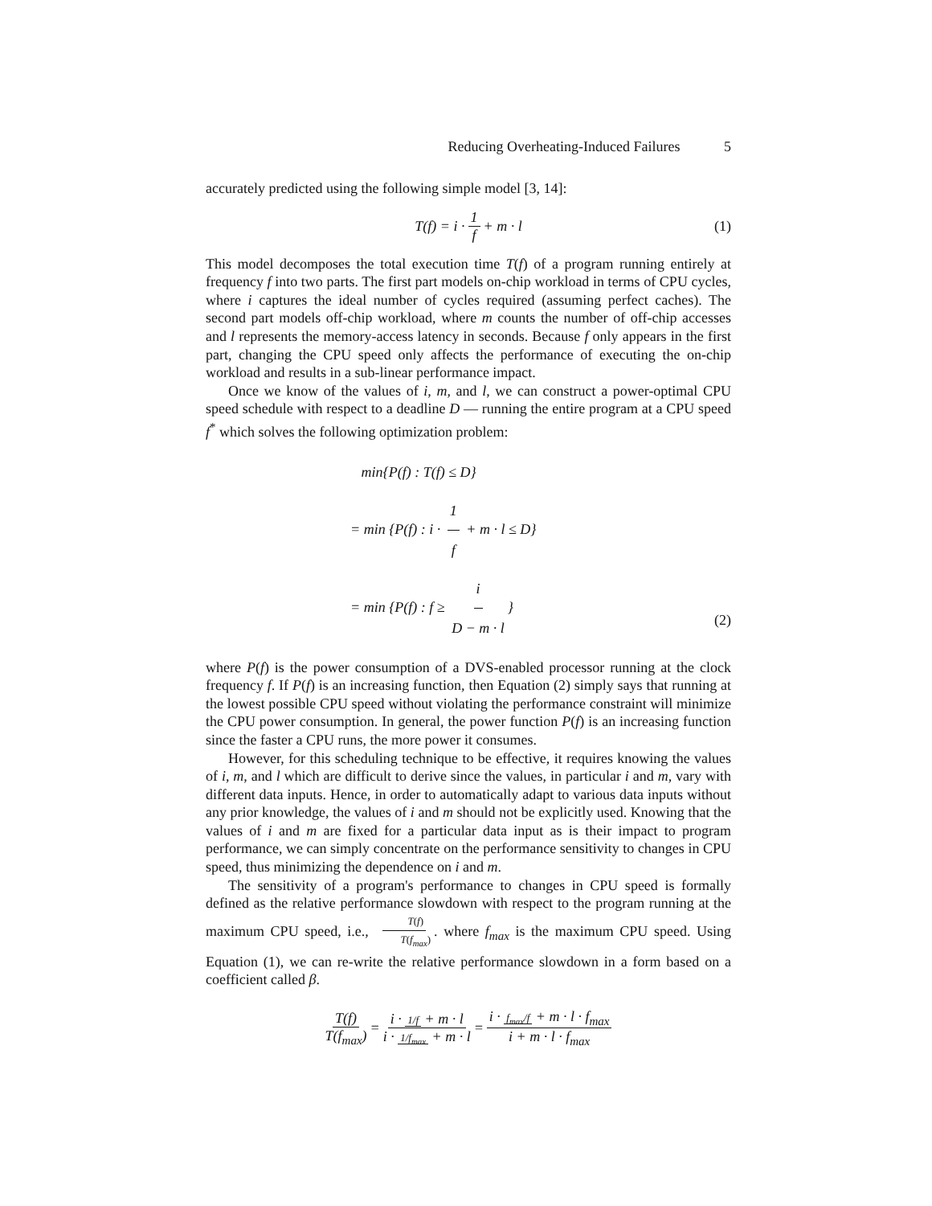Reducing Overheating-Induced Failures 5
accurately predicted using the following simple model [3, 14]:
T(f) = i · 1 f + m · l (1)
This model decomposes the total execution time T(f) of a program running entirely at frequency f into two parts. The first part models on-chip workload in terms of CPU cycles, where i captures the ideal number of cycles required (assuming perfect caches). The second part models off-chip workload, where m counts the number of off-chip accesses and l represents the memory-access latency in seconds. Because f only appears in the first part, changing the CPU speed only affects the performance of executing the on-chip workload and results in a sub-linear performance impact.
Once we know of the values of i, m, and l, we can construct a power-optimal CPU speed schedule with respect to a deadline D — running the entire program at a CPU speed f<sup>*</sup> which solves the following optimization problem:
min{P(f) : T(f) ≤ D}
= min {P(f) : i · 1 f + m · l ≤ D}
= min {P(f) : f ≥ i D − m · l }
(2)
where P(f) is the power consumption of a DVS-enabled processor running at the clock frequency f. If P(f) is an increasing function, then Equation (2) simply says that running at the lowest possible CPU speed without violating the performance constraint will minimize the CPU power consumption. In general, the power function P(f) is an increasing function since the faster a CPU runs, the more power it consumes.
However, for this scheduling technique to be effective, it requires knowing the values of i, m, and l which are difficult to derive since the values, in particular i and m, vary with different data inputs. Hence, in order to automatically adapt to various data inputs without any prior knowledge, the values of i and m should not be explicitly used. Knowing that the values of i and m are fixed for a particular data input as is their impact to program performance, we can simply concentrate on the performance sensitivity to changes in CPU speed, thus minimizing the dependence on i and m.
The sensitivity of a program's performance to changes in CPU speed is formally defined as the relative performance slowdown with respect to the program running at the maximum CPU speed, i.e., T(f) T(f<sub>max</sub>). where f<sub>max</sub> is the maximum CPU speed. Using Equation (1), we can re-write the relative performance slowdown in a form based on a coefficient called β.
T(f) T(f<sub>max</sub>) = i · 1/f + m · l i · 1/f<sub>max</sub> + m · l = i · f<sub>max</sub>/f + m · l · f<sub>max</sub> i + m · l · f<sub>max</sub>